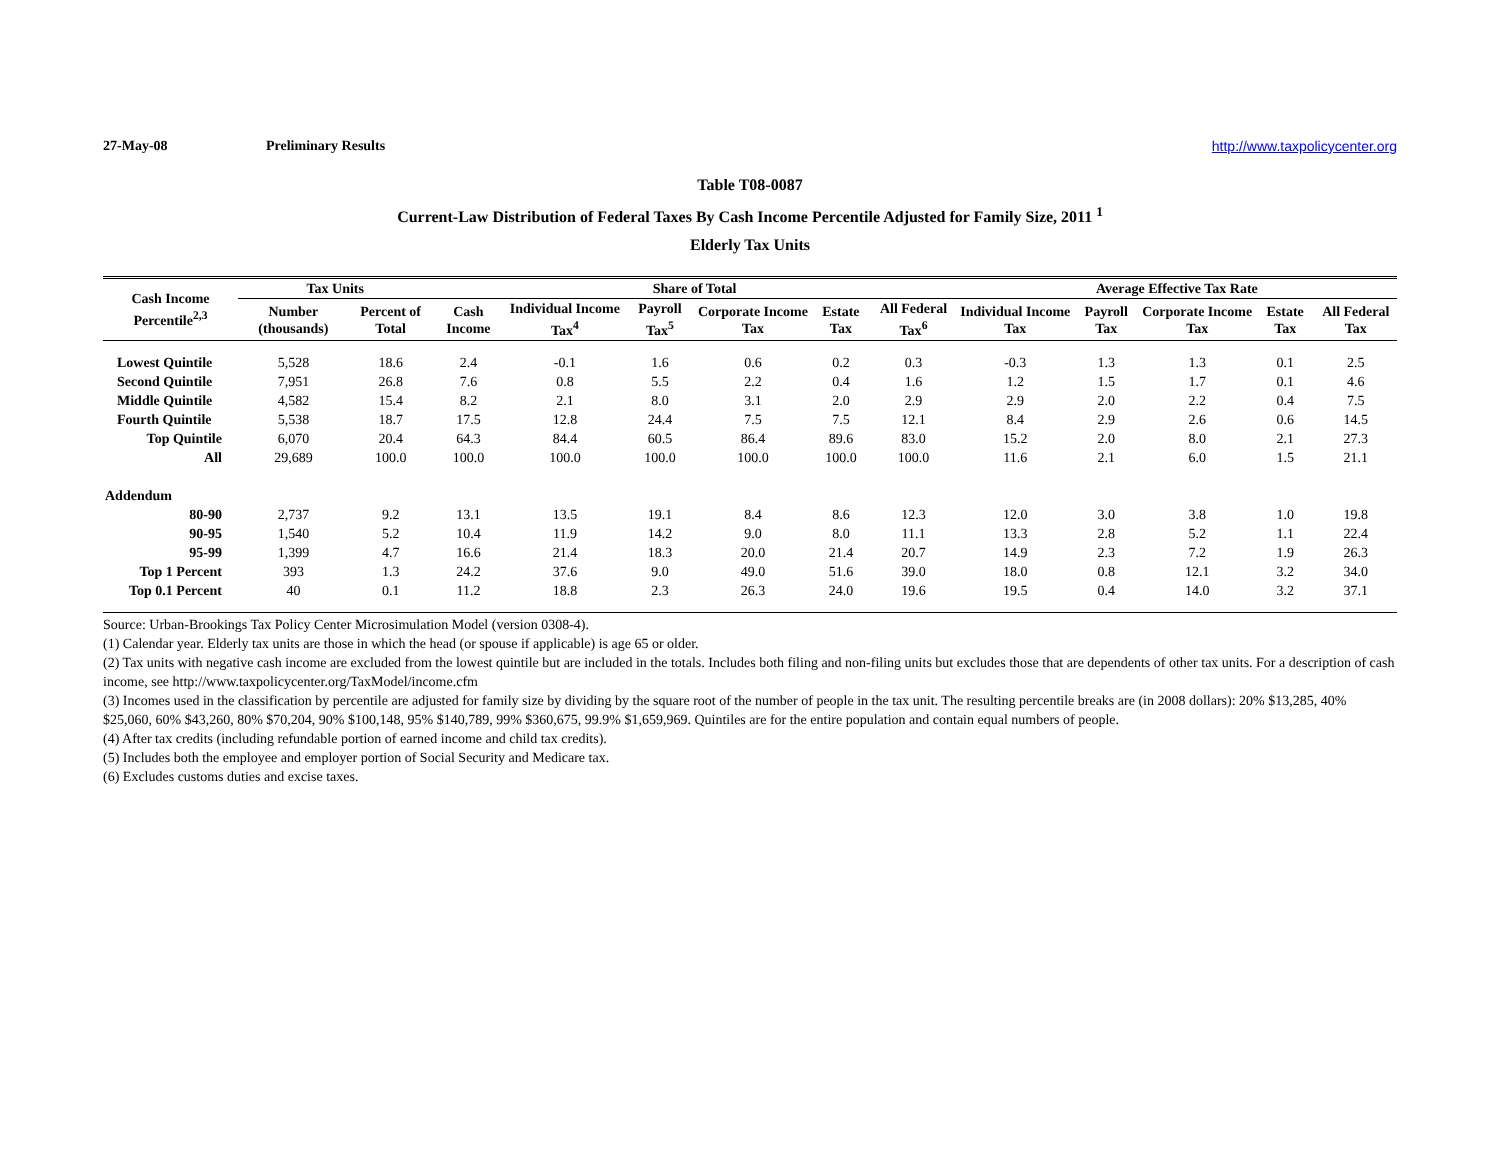27-May-08 Preliminary Results http://www.taxpolicycenter.org
Table T08-0087
Current-Law Distribution of Federal Taxes By Cash Income Percentile Adjusted for Family Size, 2011 <sup>1</sup>
Elderly Tax Units
| Cash Income Percentile<sup>2,3</sup> | Tax Units | | Share of Total | | | | | | Average Effective Tax Rate | | | | |
| --- | --- | --- | --- | --- | --- | --- | --- | --- | --- | --- | --- | --- | --- |
| | Number (thousands) | Percent of Total | Cash Income | Individual Income Tax<sup>4</sup> | Payroll Tax<sup>5</sup> | Corporate Income Tax | Estate Tax | All Federal Tax<sup>6</sup> | Individual Income Tax | Payroll Tax | Corporate Income Tax | Estate Tax | All Federal Tax |
| Lowest Quintile | 5,528 | 18.6 | 2.4 | -0.1 | 1.6 | 0.6 | 0.2 | 0.3 | -0.3 | 1.3 | 1.3 | 0.1 | 2.5 |
| Second Quintile | 7,951 | 26.8 | 7.6 | 0.8 | 5.5 | 2.2 | 0.4 | 1.6 | 1.2 | 1.5 | 1.7 | 0.1 | 4.6 |
| Middle Quintile | 4,582 | 15.4 | 8.2 | 2.1 | 8.0 | 3.1 | 2.0 | 2.9 | 2.9 | 2.0 | 2.2 | 0.4 | 7.5 |
| Fourth Quintile | 5,538 | 18.7 | 17.5 | 12.8 | 24.4 | 7.5 | 7.5 | 12.1 | 8.4 | 2.9 | 2.6 | 0.6 | 14.5 |
| Top Quintile | 6,070 | 20.4 | 64.3 | 84.4 | 60.5 | 86.4 | 89.6 | 83.0 | 15.2 | 2.0 | 8.0 | 2.1 | 27.3 |
| All | 29,689 | 100.0 | 100.0 | 100.0 | 100.0 | 100.0 | 100.0 | 100.0 | 11.6 | 2.1 | 6.0 | 1.5 | 21.1 |
| Addendum | | | | | | | | | | | | | |
| 80-90 | 2,737 | 9.2 | 13.1 | 13.5 | 19.1 | 8.4 | 8.6 | 12.3 | 12.0 | 3.0 | 3.8 | 1.0 | 19.8 |
| 90-95 | 1,540 | 5.2 | 10.4 | 11.9 | 14.2 | 9.0 | 8.0 | 11.1 | 13.3 | 2.8 | 5.2 | 1.1 | 22.4 |
| 95-99 | 1,399 | 4.7 | 16.6 | 21.4 | 18.3 | 20.0 | 21.4 | 20.7 | 14.9 | 2.3 | 7.2 | 1.9 | 26.3 |
| Top 1 Percent | 393 | 1.3 | 24.2 | 37.6 | 9.0 | 49.0 | 51.6 | 39.0 | 18.0 | 0.8 | 12.1 | 3.2 | 34.0 |
| Top 0.1 Percent | 40 | 0.1 | 11.2 | 18.8 | 2.3 | 26.3 | 24.0 | 19.6 | 19.5 | 0.4 | 14.0 | 3.2 | 37.1 |
Source: Urban-Brookings Tax Policy Center Microsimulation Model (version 0308-4).
(1) Calendar year. Elderly tax units are those in which the head (or spouse if applicable) is age 65 or older.
(2) Tax units with negative cash income are excluded from the lowest quintile but are included in the totals. Includes both filing and non-filing units but excludes those that are dependents of other tax units. For a description of cash income, see http://www.taxpolicycenter.org/TaxModel/income.cfm
(3) Incomes used in the classification by percentile are adjusted for family size by dividing by the square root of the number of people in the tax unit. The resulting percentile breaks are (in 2008 dollars): 20% $13,285, 40% $25,060, 60% $43,260, 80% $70,204, 90% $100,148, 95% $140,789, 99% $360,675, 99.9% $1,659,969. Quintiles are for the entire population and contain equal numbers of people.
(4) After tax credits (including refundable portion of earned income and child tax credits).
(5) Includes both the employee and employer portion of Social Security and Medicare tax.
(6) Excludes customs duties and excise taxes.